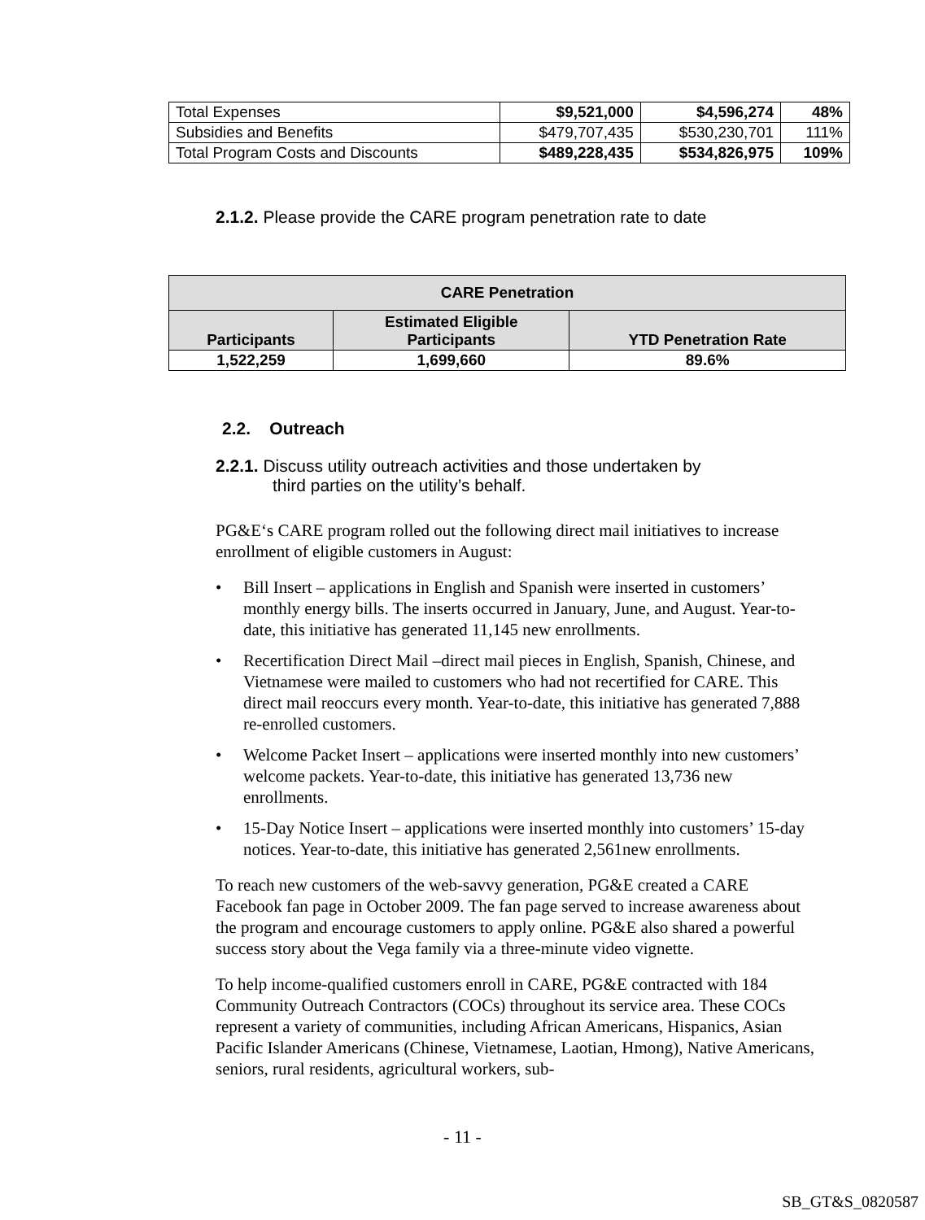| Total Expenses | $9,521,000 | $4,596,274 | 48% |
| Subsidies and Benefits | $479,707,435 | $530,230,701 | 111% |
| Total Program Costs and Discounts | $489,228,435 | $534,826,975 | 109% |
2.1.2. Please provide the CARE program penetration rate to date
| CARE Penetration | | |
| --- | --- | --- |
| Participants | Estimated Eligible Participants | YTD Penetration Rate |
| 1,522,259 | 1,699,660 | 89.6% |
2.2. Outreach
2.2.1. Discuss utility outreach activities and those undertaken by
third parties on the utility’s behalf.
PG&E‘s CARE program rolled out the following direct mail initiatives to increase enrollment of eligible customers in August:
• Bill Insert – applications in English and Spanish were inserted in customers’ monthly energy bills. The inserts occurred in January, June, and August. Year-to-date, this initiative has generated 11,145 new enrollments.
• Recertification Direct Mail –direct mail pieces in English, Spanish, Chinese, and Vietnamese were mailed to customers who had not recertified for CARE. This direct mail reoccurs every month. Year-to-date, this initiative has generated 7,888 re-enrolled customers.
• Welcome Packet Insert – applications were inserted monthly into new customers’ welcome packets. Year-to-date, this initiative has generated 13,736 new enrollments.
• 15-Day Notice Insert – applications were inserted monthly into customers’ 15-day notices. Year-to-date, this initiative has generated 2,561new enrollments.
To reach new customers of the web-savvy generation, PG&E created a CARE Facebook fan page in October 2009. The fan page served to increase awareness about the program and encourage customers to apply online. PG&E also shared a powerful success story about the Vega family via a three-minute video vignette.
To help income-qualified customers enroll in CARE, PG&E contracted with 184 Community Outreach Contractors (COCs) throughout its service area. These COCs represent a variety of communities, including African Americans, Hispanics, Asian Pacific Islander Americans (Chinese, Vietnamese, Laotian, Hmong), Native Americans, seniors, rural residents, agricultural workers, sub-
- 11 -
SB_GT&S_0820587